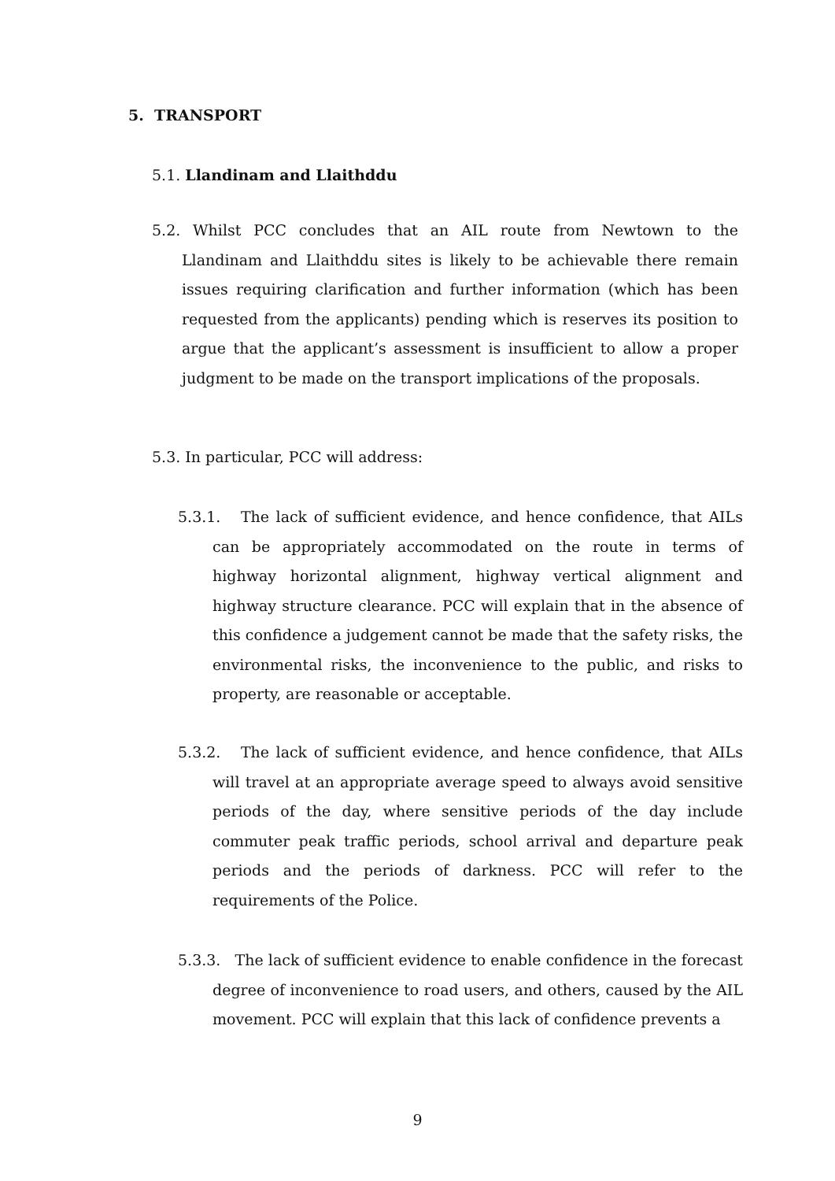5. TRANSPORT
5.1. Llandinam and Llaithddu
5.2. Whilst PCC concludes that an AIL route from Newtown to the Llandinam and Llaithddu sites is likely to be achievable there remain issues requiring clarification and further information (which has been requested from the applicants) pending which is reserves its position to argue that the applicant’s assessment is insufficient to allow a proper judgment to be made on the transport implications of the proposals.
5.3. In particular, PCC will address:
5.3.1. The lack of sufficient evidence, and hence confidence, that AILs can be appropriately accommodated on the route in terms of highway horizontal alignment, highway vertical alignment and highway structure clearance. PCC will explain that in the absence of this confidence a judgement cannot be made that the safety risks, the environmental risks, the inconvenience to the public, and risks to property, are reasonable or acceptable.
5.3.2. The lack of sufficient evidence, and hence confidence, that AILs will travel at an appropriate average speed to always avoid sensitive periods of the day, where sensitive periods of the day include commuter peak traffic periods, school arrival and departure peak periods and the periods of darkness. PCC will refer to the requirements of the Police.
5.3.3. The lack of sufficient evidence to enable confidence in the forecast degree of inconvenience to road users, and others, caused by the AIL movement. PCC will explain that this lack of confidence prevents a
9